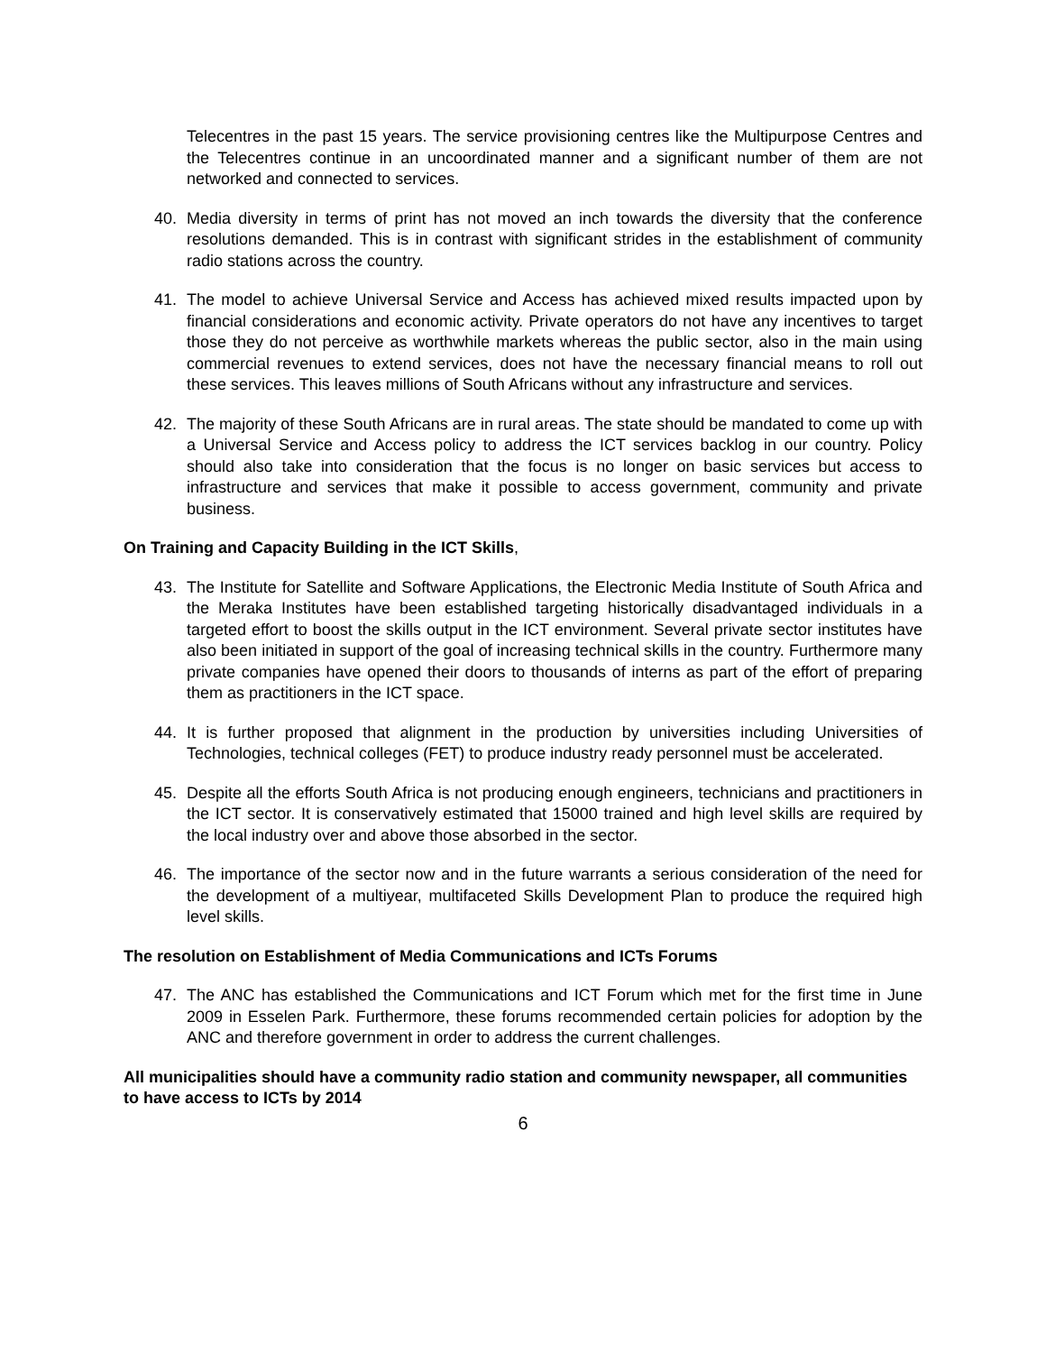Telecentres in the past 15 years. The service provisioning centres like the Multipurpose Centres and the Telecentres continue in an uncoordinated manner and a significant number of them are not networked and connected to services.
40. Media diversity in terms of print has not moved an inch towards the diversity that the conference resolutions demanded. This is in contrast with significant strides in the establishment of community radio stations across the country.
41. The model to achieve Universal Service and Access has achieved mixed results impacted upon by financial considerations and economic activity. Private operators do not have any incentives to target those they do not perceive as worthwhile markets whereas the public sector, also in the main using commercial revenues to extend services, does not have the necessary financial means to roll out these services. This leaves millions of South Africans without any infrastructure and services.
42. The majority of these South Africans are in rural areas. The state should be mandated to come up with a Universal Service and Access policy to address the ICT services backlog in our country. Policy should also take into consideration that the focus is no longer on basic services but access to infrastructure and services that make it possible to access government, community and private business.
On Training and Capacity Building in the ICT Skills,
43. The Institute for Satellite and Software Applications, the Electronic Media Institute of South Africa and the Meraka Institutes have been established targeting historically disadvantaged individuals in a targeted effort to boost the skills output in the ICT environment. Several private sector institutes have also been initiated in support of the goal of increasing technical skills in the country. Furthermore many private companies have opened their doors to thousands of interns as part of the effort of preparing them as practitioners in the ICT space.
44. It is further proposed that alignment in the production by universities including Universities of Technologies, technical colleges (FET) to produce industry ready personnel must be accelerated.
45. Despite all the efforts South Africa is not producing enough engineers, technicians and practitioners in the ICT sector. It is conservatively estimated that 15000 trained and high level skills are required by the local industry over and above those absorbed in the sector.
46. The importance of the sector now and in the future warrants a serious consideration of the need for the development of a multiyear, multifaceted Skills Development Plan to produce the required high level skills.
The resolution on Establishment of Media Communications and ICTs Forums
47. The ANC has established the Communications and ICT Forum which met for the first time in June 2009 in Esselen Park. Furthermore, these forums recommended certain policies for adoption by the ANC and therefore government in order to address the current challenges.
All municipalities should have a community radio station and community newspaper, all communities to have access to ICTs by 2014
6